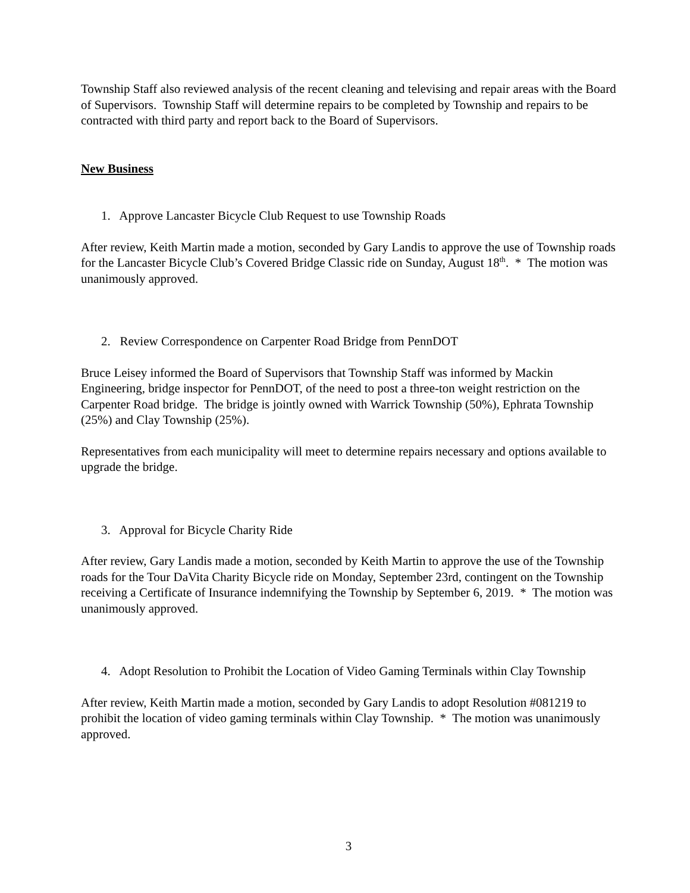Township Staff also reviewed analysis of the recent cleaning and televising and repair areas with the Board of Supervisors. Township Staff will determine repairs to be completed by Township and repairs to be contracted with third party and report back to the Board of Supervisors.
New Business
1. Approve Lancaster Bicycle Club Request to use Township Roads
After review, Keith Martin made a motion, seconded by Gary Landis to approve the use of Township roads for the Lancaster Bicycle Club’s Covered Bridge Classic ride on Sunday, August 18<sup>th</sup>. * The motion was unanimously approved.
2. Review Correspondence on Carpenter Road Bridge from PennDOT
Bruce Leisey informed the Board of Supervisors that Township Staff was informed by Mackin Engineering, bridge inspector for PennDOT, of the need to post a three-ton weight restriction on the Carpenter Road bridge. The bridge is jointly owned with Warrick Township (50%), Ephrata Township (25%) and Clay Township (25%).
Representatives from each municipality will meet to determine repairs necessary and options available to upgrade the bridge.
3. Approval for Bicycle Charity Ride
After review, Gary Landis made a motion, seconded by Keith Martin to approve the use of the Township roads for the Tour DaVita Charity Bicycle ride on Monday, September 23rd, contingent on the Township receiving a Certificate of Insurance indemnifying the Township by September 6, 2019. * The motion was unanimously approved.
4. Adopt Resolution to Prohibit the Location of Video Gaming Terminals within Clay Township
After review, Keith Martin made a motion, seconded by Gary Landis to adopt Resolution #081219 to prohibit the location of video gaming terminals within Clay Township. * The motion was unanimously approved.
3